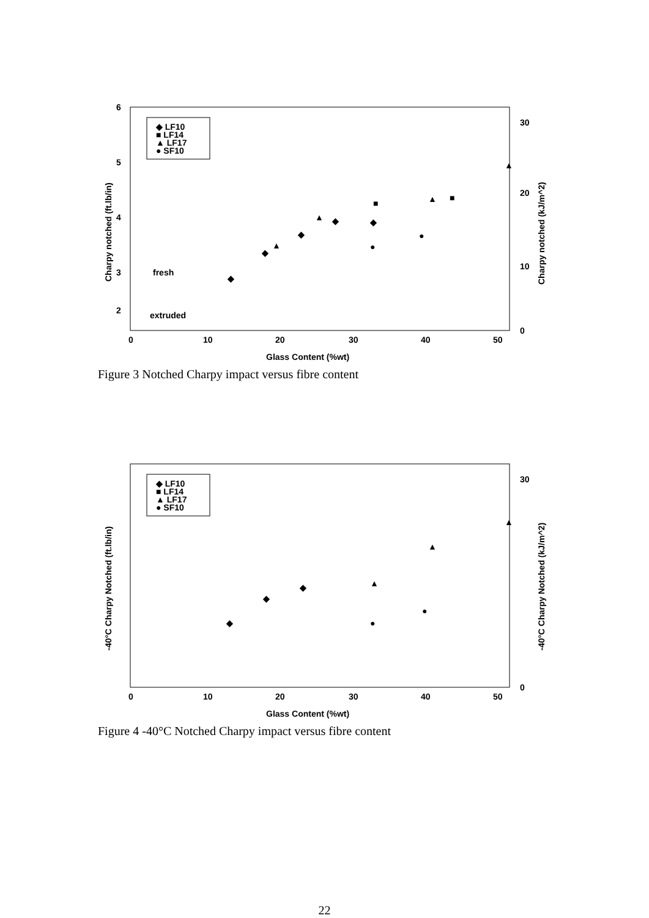6
5
4
3
2
1
0
10
20
30
40
50
Glass Content (%wt)
30
20
10
0
Charpy notched (ft.lb/in)
Charpy notched (kJ/m^2)
◆ LF10
■ LF14
▲ LF17
● SF10
fresh
extruded
◆
◆
◆
◆
◆
▲
▲
▲
▲
■
■
●
●
Figure 3 Notched Charpy impact versus fibre content
30
0
0
10
20
30
40
50
Glass Content (%wt)
-40°C Charpy Notched (ft.lb/in)
-40°C Charpy Notched (kJ/m^2)
◆ LF10
■ LF14
▲ LF17
● SF10
◆
◆
◆
▲
●
●
▲
▲
Figure 4 -40°C Notched Charpy impact versus fibre content
22